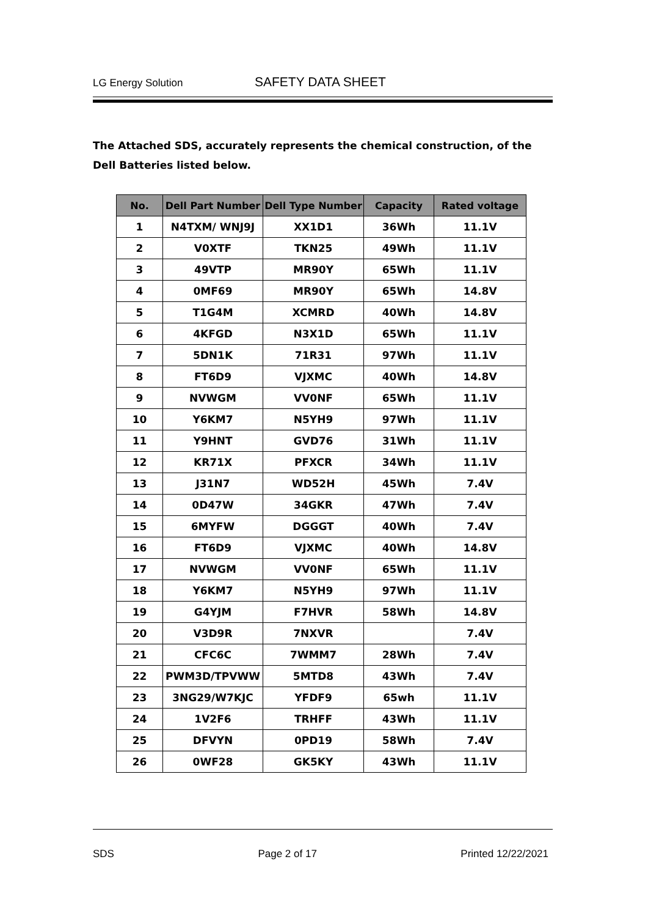LG Energy Solution SAFETY DATA SHEET
The Attached SDS, accurately represents the chemical construction, of the Dell Batteries listed below.
| No. | Dell Part Number | Dell Type Number | Capacity | Rated voltage |
| --- | --- | --- | --- | --- |
| 1 | N4TXM/ WNJ9J | XX1D1 | 36Wh | 11.1V |
| 2 | V0XTF | TKN25 | 49Wh | 11.1V |
| 3 | 49VTP | MR90Y | 65Wh | 11.1V |
| 4 | 0MF69 | MR90Y | 65Wh | 14.8V |
| 5 | T1G4M | XCMRD | 40Wh | 14.8V |
| 6 | 4KFGD | N3X1D | 65Wh | 11.1V |
| 7 | 5DN1K | 71R31 | 97Wh | 11.1V |
| 8 | FT6D9 | VJXMC | 40Wh | 14.8V |
| 9 | NVWGM | VV0NF | 65Wh | 11.1V |
| 10 | Y6KM7 | N5YH9 | 97Wh | 11.1V |
| 11 | Y9HNT | GVD76 | 31Wh | 11.1V |
| 12 | KR71X | PFXCR | 34Wh | 11.1V |
| 13 | J31N7 | WD52H | 45Wh | 7.4V |
| 14 | 0D47W | 34GKR | 47Wh | 7.4V |
| 15 | 6MYFW | DGGGT | 40Wh | 7.4V |
| 16 | FT6D9 | VJXMC | 40Wh | 14.8V |
| 17 | NVWGM | VV0NF | 65Wh | 11.1V |
| 18 | Y6KM7 | N5YH9 | 97Wh | 11.1V |
| 19 | G4YJM | F7HVR | 58Wh | 14.8V |
| 20 | V3D9R | 7NXVR | | 7.4V |
| 21 | CFC6C | 7WMM7 | 28Wh | 7.4V |
| 22 | PWM3D/TPVWW | 5MTD8 | 43Wh | 7.4V |
| 23 | 3NG29/W7KJC | YFDF9 | 65wh | 11.1V |
| 24 | 1V2F6 | TRHFF | 43Wh | 11.1V |
| 25 | DFVYN | 0PD19 | 58Wh | 7.4V |
| 26 | 0WF28 | GK5KY | 43Wh | 11.1V |
SDS Page 2 of 17 Printed 12/22/2021